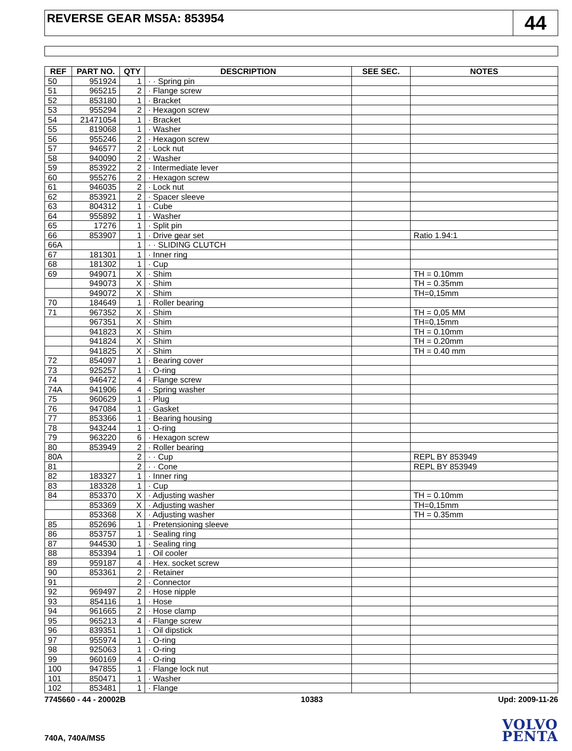REVERSE GEAR MS5A: 853954
44
| REF | PART NO. | QTY | DESCRIPTION | SEE SEC. | NOTES |
| --- | --- | --- | --- | --- | --- |
| 50 | 951924 | 1 | · · Spring pin | | |
| 51 | 965215 | 2 | · Flange screw | | |
| 52 | 853180 | 1 | · Bracket | | |
| 53 | 955294 | 2 | · Hexagon screw | | |
| 54 | 21471054 | 1 | · Bracket | | |
| 55 | 819068 | 1 | · Washer | | |
| 56 | 955246 | 2 | · Hexagon screw | | |
| 57 | 946577 | 2 | · Lock nut | | |
| 58 | 940090 | 2 | · Washer | | |
| 59 | 853922 | 2 | · Intermediate lever | | |
| 60 | 955276 | 2 | · Hexagon screw | | |
| 61 | 946035 | 2 | · Lock nut | | |
| 62 | 853921 | 2 | · Spacer sleeve | | |
| 63 | 804312 | 1 | · Cube | | |
| 64 | 955892 | 1 | · Washer | | |
| 65 | 17276 | 1 | · Split pin | | |
| 66 | 853907 | 1 | · Drive gear set | | Ratio 1.94:1 |
| 66A | | 1 | · · SLIDING CLUTCH | | |
| 67 | 181301 | 1 | · Inner ring | | |
| 68 | 181302 | 1 | · Cup | | |
| 69 | 949071 | X | · Shim | | TH = 0.10mm |
| | 949073 | X | · Shim | | TH = 0.35mm |
| | 949072 | X | · Shim | | TH=0,15mm |
| 70 | 184649 | 1 | · Roller bearing | | |
| 71 | 967352 | X | · Shim | | TH = 0,05 MM |
| | 967351 | X | · Shim | | TH=0,15mm |
| | 941823 | X | · Shim | | TH = 0.10mm |
| | 941824 | X | · Shim | | TH = 0.20mm |
| | 941825 | X | · Shim | | TH = 0.40 mm |
| 72 | 854097 | 1 | · Bearing cover | | |
| 73 | 925257 | 1 | · O-ring | | |
| 74 | 946472 | 4 | · Flange screw | | |
| 74A | 941906 | 4 | · Spring washer | | |
| 75 | 960629 | 1 | · Plug | | |
| 76 | 947084 | 1 | · Gasket | | |
| 77 | 853366 | 1 | · Bearing housing | | |
| 78 | 943244 | 1 | · O-ring | | |
| 79 | 963220 | 6 | · Hexagon screw | | |
| 80 | 853949 | 2 | · Roller bearing | | |
| 80A | | 2 | · · Cup | | REPL BY 853949 |
| 81 | | 2 | · · Cone | | REPL BY 853949 |
| 82 | 183327 | 1 | · Inner ring | | |
| 83 | 183328 | 1 | · Cup | | |
| 84 | 853370 | X | · Adjusting washer | | TH = 0.10mm |
| | 853369 | X | · Adjusting washer | | TH=0,15mm |
| | 853368 | X | · Adjusting washer | | TH = 0.35mm |
| 85 | 852696 | 1 | · Pretensioning sleeve | | |
| 86 | 853757 | 1 | · Sealing ring | | |
| 87 | 944530 | 1 | · Sealing ring | | |
| 88 | 853394 | 1 | · Oil cooler | | |
| 89 | 959187 | 4 | · Hex. socket screw | | |
| 90 | 853361 | 2 | · Retainer | | |
| 91 | | 2 | · Connector | | |
| 92 | 969497 | 2 | · Hose nipple | | |
| 93 | 854116 | 1 | · Hose | | |
| 94 | 961665 | 2 | · Hose clamp | | |
| 95 | 965213 | 4 | · Flange screw | | |
| 96 | 839351 | 1 | · Oil dipstick | | |
| 97 | 955974 | 1 | · O-ring | | |
| 98 | 925063 | 1 | · O-ring | | |
| 99 | 960169 | 4 | · O-ring | | |
| 100 | 947855 | 1 | · Flange lock nut | | |
| 101 | 850471 | 1 | · Washer | | |
| 102 | 853481 | 1 | · Flange | | |
7745660 - 44 - 20002B 10383 Upd: 2009-11-26
740A, 740A/MS5
VOLVO
PENTA